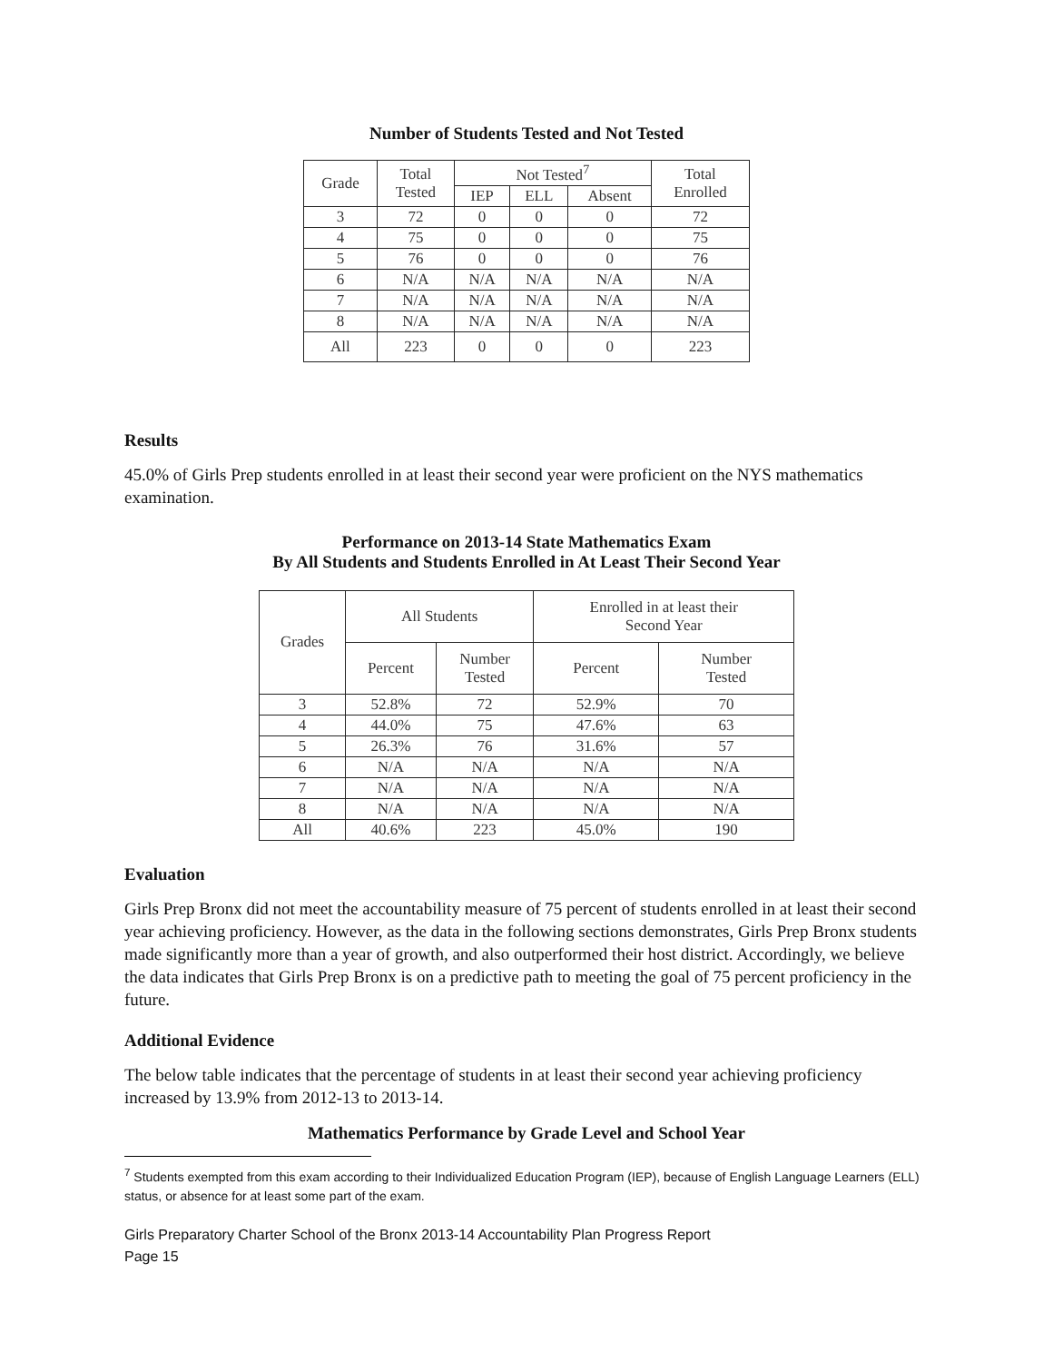Number of Students Tested and Not Tested
| Grade | Total Tested | Not Tested<sup>7</sup> | | | Total Enrolled |
| --- | --- | --- | --- | --- | --- |
| | | IEP | ELL | Absent | |
| 3 | 72 | 0 | 0 | 0 | 72 |
| 4 | 75 | 0 | 0 | 0 | 75 |
| 5 | 76 | 0 | 0 | 0 | 76 |
| 6 | N/A | N/A | N/A | N/A | N/A |
| 7 | N/A | N/A | N/A | N/A | N/A |
| 8 | N/A | N/A | N/A | N/A | N/A |
| All | 223 | 0 | 0 | 0 | 223 |
Results
45.0% of Girls Prep students enrolled in at least their second year were proficient on the NYS mathematics examination.
Performance on 2013-14 State Mathematics Exam
By All Students and Students Enrolled in At Least Their Second Year
| Grades | All Students | | Enrolled in at least their Second Year | |
| --- | --- | --- | --- | --- |
| | Percent | Number Tested | Percent | Number Tested |
| 3 | 52.8% | 72 | 52.9% | 70 |
| 4 | 44.0% | 75 | 47.6% | 63 |
| 5 | 26.3% | 76 | 31.6% | 57 |
| 6 | N/A | N/A | N/A | N/A |
| 7 | N/A | N/A | N/A | N/A |
| 8 | N/A | N/A | N/A | N/A |
| All | 40.6% | 223 | 45.0% | 190 |
Evaluation
Girls Prep Bronx did not meet the accountability measure of 75 percent of students enrolled in at least their second year achieving proficiency. However, as the data in the following sections demonstrates, Girls Prep Bronx students made significantly more than a year of growth, and also outperformed their host district. Accordingly, we believe the data indicates that Girls Prep Bronx is on a predictive path to meeting the goal of 75 percent proficiency in the future.
Additional Evidence
The below table indicates that the percentage of students in at least their second year achieving proficiency increased by 13.9% from 2012-13 to 2013-14.
Mathematics Performance by Grade Level and School Year
<sup>7</sup> Students exempted from this exam according to their Individualized Education Program (IEP), because of English Language Learners (ELL) status, or absence for at least some part of the exam.
Girls Preparatory Charter School of the Bronx 2013-14 Accountability Plan Progress Report
Page 15